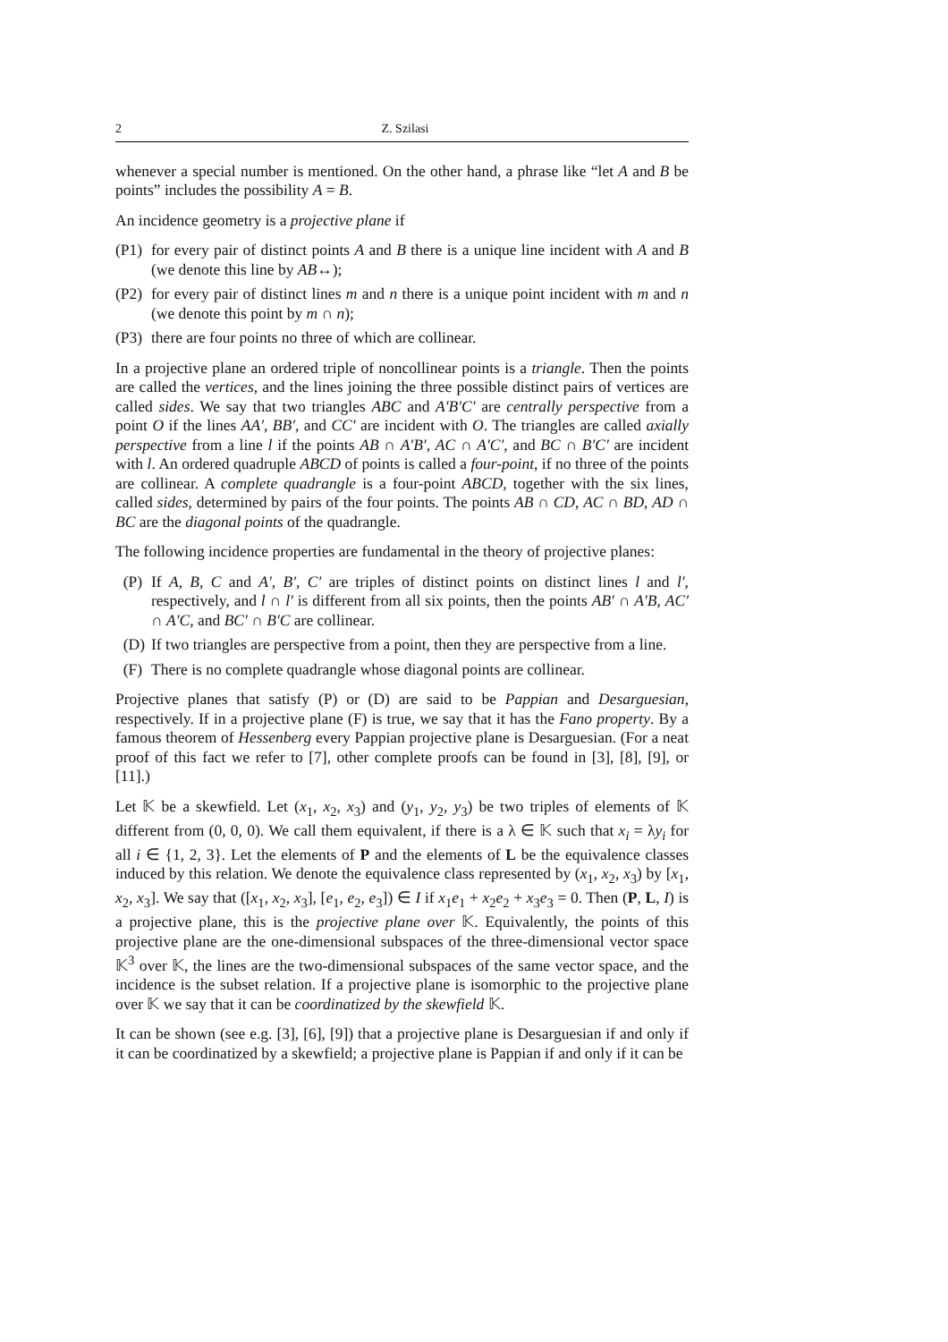2 Z. Szilasi
whenever a special number is mentioned. On the other hand, a phrase like “let A and B be points” includes the possibility A = B.
An incidence geometry is a projective plane if
(P1) for every pair of distinct points A and B there is a unique line incident with A and B (we denote this line by AB↔);
(P2) for every pair of distinct lines m and n there is a unique point incident with m and n (we denote this point by m ∩ n);
(P3) there are four points no three of which are collinear.
In a projective plane an ordered triple of noncollinear points is a triangle. Then the points are called the vertices, and the lines joining the three possible distinct pairs of vertices are called sides. We say that two triangles ABC and A′B′C′ are centrally perspective from a point O if the lines AA′, BB′, and CC′ are incident with O. The triangles are called axially perspective from a line l if the points AB ∩ A′B′, AC ∩ A′C′, and BC ∩ B′C′ are incident with l. An ordered quadruple ABCD of points is called a four-point, if no three of the points are collinear. A complete quadrangle is a four-point ABCD, together with the six lines, called sides, determined by pairs of the four points. The points AB ∩ CD, AC ∩ BD, AD ∩ BC are the diagonal points of the quadrangle.
The following incidence properties are fundamental in the theory of projective planes:
(P) If A, B, C and A′, B′, C′ are triples of distinct points on distinct lines l and l′, respectively, and l ∩ l′ is different from all six points, then the points AB′ ∩ A′B, AC′ ∩ A′C, and BC′ ∩ B′C are collinear.
(D) If two triangles are perspective from a point, then they are perspective from a line.
(F) There is no complete quadrangle whose diagonal points are collinear.
Projective planes that satisfy (P) or (D) are said to be Pappian and Desarguesian, respectively. If in a projective plane (F) is true, we say that it has the Fano property. By a famous theorem of Hessenberg every Pappian projective plane is Desarguesian. (For a neat proof of this fact we refer to [7], other complete proofs can be found in [3], [8], [9], or [11].)
Let 𝕂 be a skewfield. Let (x<sub>1</sub>, x<sub>2</sub>, x<sub>3</sub>) and (y<sub>1</sub>, y<sub>2</sub>, y<sub>3</sub>) be two triples of elements of 𝕂 different from (0, 0, 0). We call them equivalent, if there is a λ ∈ 𝕂 such that x<sub>i</sub> = λy<sub>i</sub> for all i ∈ {1, 2, 3}. Let the elements of P and the elements of L be the equivalence classes induced by this relation. We denote the equivalence class represented by (x<sub>1</sub>, x<sub>2</sub>, x<sub>3</sub>) by [x<sub>1</sub>, x<sub>2</sub>, x<sub>3</sub>]. We say that ([x<sub>1</sub>, x<sub>2</sub>, x<sub>3</sub>], [e<sub>1</sub>, e<sub>2</sub>, e<sub>3</sub>]) ∈ I if x<sub>1</sub>e<sub>1</sub> + x<sub>2</sub>e<sub>2</sub> + x<sub>3</sub>e<sub>3</sub> = 0. Then (P, L, I) is a projective plane, this is the projective plane over 𝕂. Equivalently, the points of this projective plane are the one-dimensional subspaces of the three-dimensional vector space 𝕂<sup>3</sup> over 𝕂, the lines are the two-dimensional subspaces of the same vector space, and the incidence is the subset relation. If a projective plane is isomorphic to the projective plane over 𝕂 we say that it can be coordinatized by the skewfield 𝕂.
It can be shown (see e.g. [3], [6], [9]) that a projective plane is Desarguesian if and only if it can be coordinatized by a skewfield; a projective plane is Pappian if and only if it can be